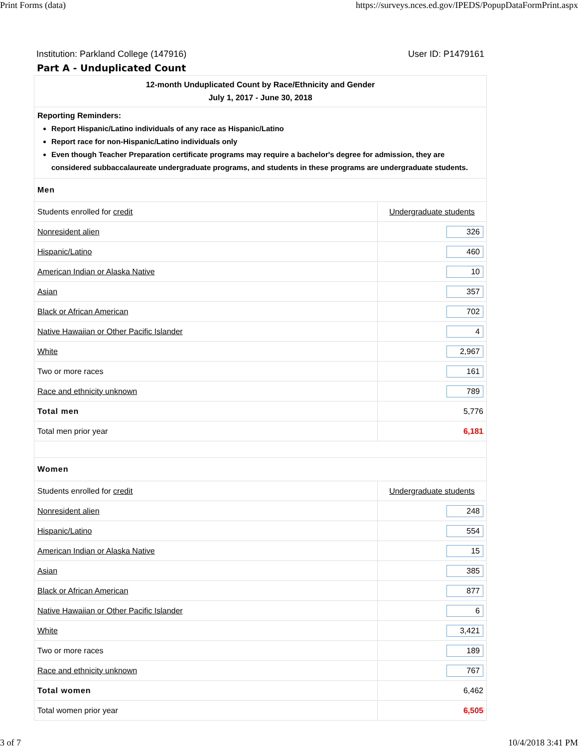Print Forms (data) https://surveys.nces.ed.gov/IPEDS/PopupDataFormPrint.aspx
Institution: Parkland College (147916) User ID: P1479161
Part A - Unduplicated Count
| 12-month Unduplicated Count by Race/Ethnicity and Gender July 1, 2017 - June 30, 2018 | |
| Reporting Reminders: Report Hispanic/Latino individuals of any race as Hispanic/Latino Report race for non-Hispanic/Latino individuals only Even though Teacher Preparation certificate programs may require a bachelor's degree for admission, they are considered subbaccalaureate undergraduate programs, and students in these programs are undergraduate students. | |
| Men | |
| Students enrolled for credit | Undergraduate students |
| Nonresident alien | 326 |
| Hispanic/Latino | 460 |
| American Indian or Alaska Native | 10 |
| Asian | 357 |
| Black or African American | 702 |
| Native Hawaiian or Other Pacific Islander | 4 |
| White | 2,967 |
| Two or more races | 161 |
| Race and ethnicity unknown | 789 |
| Total men | 5,776 |
| Total men prior year | 6,181 |
| Women | |
| Students enrolled for credit | Undergraduate students |
| Nonresident alien | 248 |
| Hispanic/Latino | 554 |
| American Indian or Alaska Native | 15 |
| Asian | 385 |
| Black or African American | 877 |
| Native Hawaiian or Other Pacific Islander | 6 |
| White | 3,421 |
| Two or more races | 189 |
| Race and ethnicity unknown | 767 |
| Total women | 6,462 |
| Total women prior year | 6,505 |
3 of 7 10/4/2018 3:41 PM